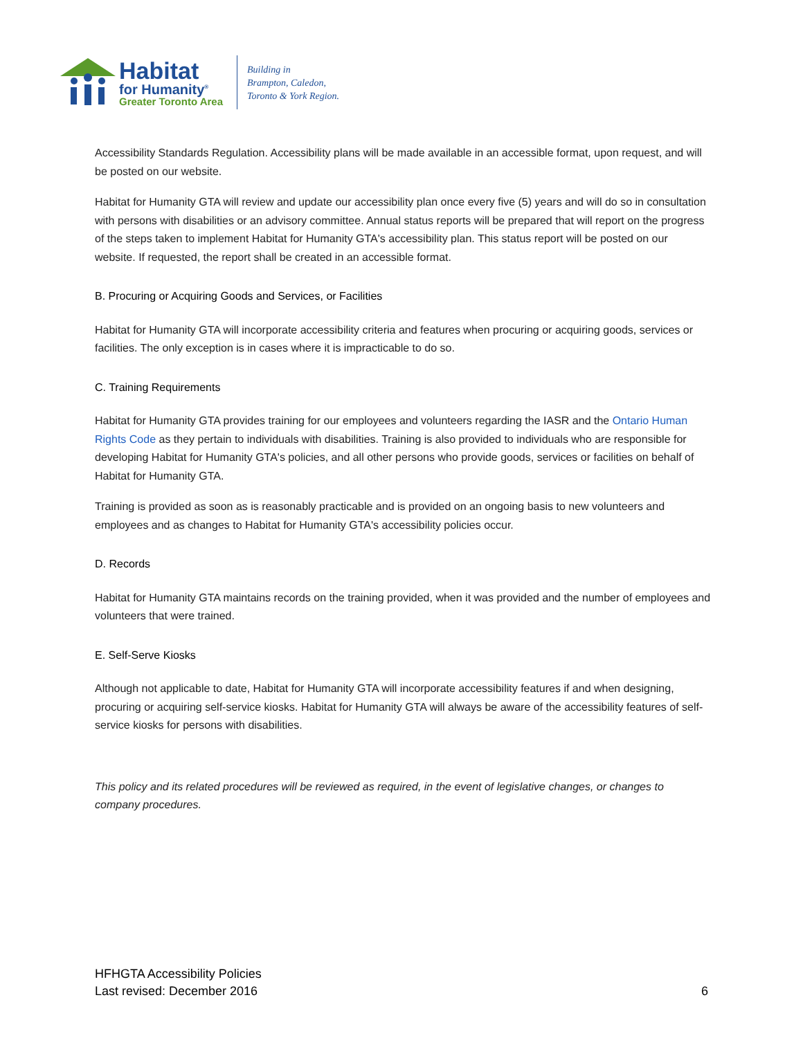Habitat
for Humanity<sup>®</sup>
Greater Toronto Area
Building in
Brampton, Caledon,
Toronto & York Region.
Accessibility Standards Regulation. Accessibility plans will be made available in an accessible format, upon request, and will be posted on our website.
Habitat for Humanity GTA will review and update our accessibility plan once every five (5) years and will do so in consultation with persons with disabilities or an advisory committee. Annual status reports will be prepared that will report on the progress of the steps taken to implement Habitat for Humanity GTA's accessibility plan. This status report will be posted on our website. If requested, the report shall be created in an accessible format.
B. Procuring or Acquiring Goods and Services, or Facilities
Habitat for Humanity GTA will incorporate accessibility criteria and features when procuring or acquiring goods, services or facilities. The only exception is in cases where it is impracticable to do so.
C. Training Requirements
Habitat for Humanity GTA provides training for our employees and volunteers regarding the IASR and the Ontario Human Rights Code as they pertain to individuals with disabilities. Training is also provided to individuals who are responsible for developing Habitat for Humanity GTA's policies, and all other persons who provide goods, services or facilities on behalf of Habitat for Humanity GTA.
Training is provided as soon as is reasonably practicable and is provided on an ongoing basis to new volunteers and employees and as changes to Habitat for Humanity GTA's accessibility policies occur.
D. Records
Habitat for Humanity GTA maintains records on the training provided, when it was provided and the number of employees and volunteers that were trained.
E. Self-Serve Kiosks
Although not applicable to date, Habitat for Humanity GTA will incorporate accessibility features if and when designing, procuring or acquiring self-service kiosks. Habitat for Humanity GTA will always be aware of the accessibility features of self-service kiosks for persons with disabilities.
This policy and its related procedures will be reviewed as required, in the event of legislative changes, or changes to company procedures.
HFHGTA Accessibility Policies
Last revised: December 2016
6